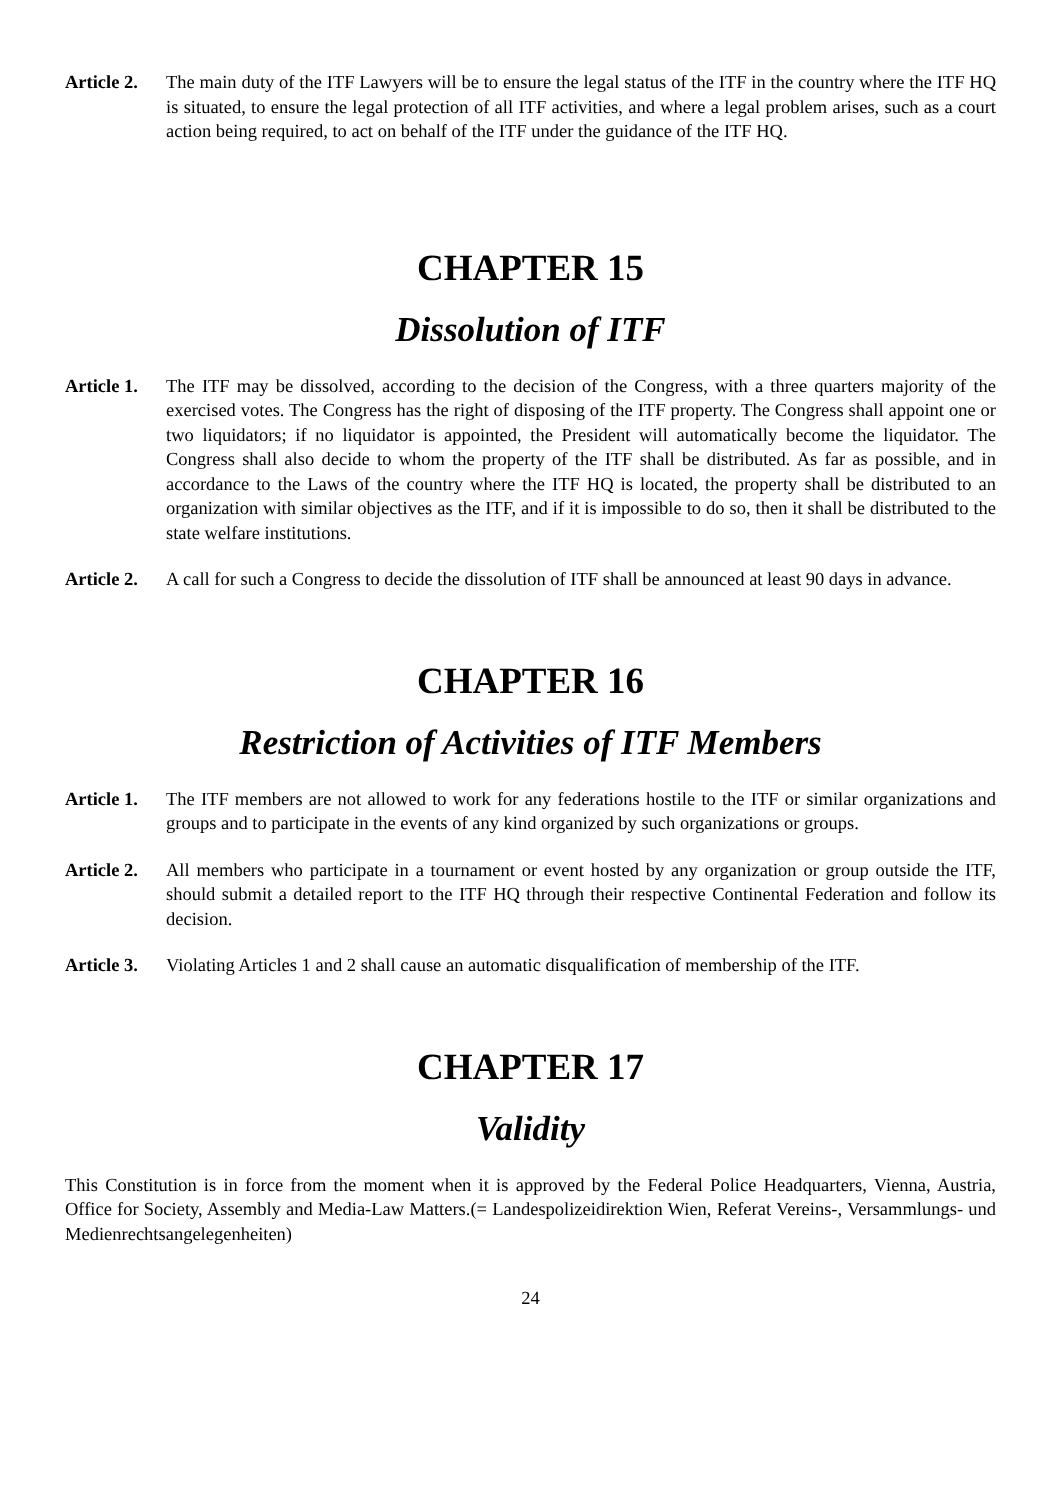Article 2.
The main duty of the ITF Lawyers will be to ensure the legal status of the ITF in the country where the ITF HQ is situated, to ensure the legal protection of all ITF activities, and where a legal problem arises, such as a court action being required, to act on behalf of the ITF under the guidance of the ITF HQ.
CHAPTER 15
Dissolution of ITF
Article 1.
The ITF may be dissolved, according to the decision of the Congress, with a three quarters majority of the exercised votes. The Congress has the right of disposing of the ITF property. The Congress shall appoint one or two liquidators; if no liquidator is appointed, the President will automatically become the liquidator. The Congress shall also decide to whom the property of the ITF shall be distributed. As far as possible, and in accordance to the Laws of the country where the ITF HQ is located, the property shall be distributed to an organization with similar objectives as the ITF, and if it is impossible to do so, then it shall be distributed to the state welfare institutions.
Article 2.
A call for such a Congress to decide the dissolution of ITF shall be announced at least 90 days in advance.
CHAPTER 16
Restriction of Activities of ITF Members
Article 1.
The ITF members are not allowed to work for any federations hostile to the ITF or similar organizations and groups and to participate in the events of any kind organized by such organizations or groups.
Article 2.
All members who participate in a tournament or event hosted by any organization or group outside the ITF, should submit a detailed report to the ITF HQ through their respective Continental Federation and follow its decision.
Article 3.
Violating Articles 1 and 2 shall cause an automatic disqualification of membership of the ITF.
CHAPTER 17
Validity
This Constitution is in force from the moment when it is approved by the Federal Police Headquarters, Vienna, Austria, Office for Society, Assembly and Media-Law Matters.(= Landespolizeidirektion Wien, Referat Vereins-, Versammlungs- und Medienrechtsangelegenheiten)
24